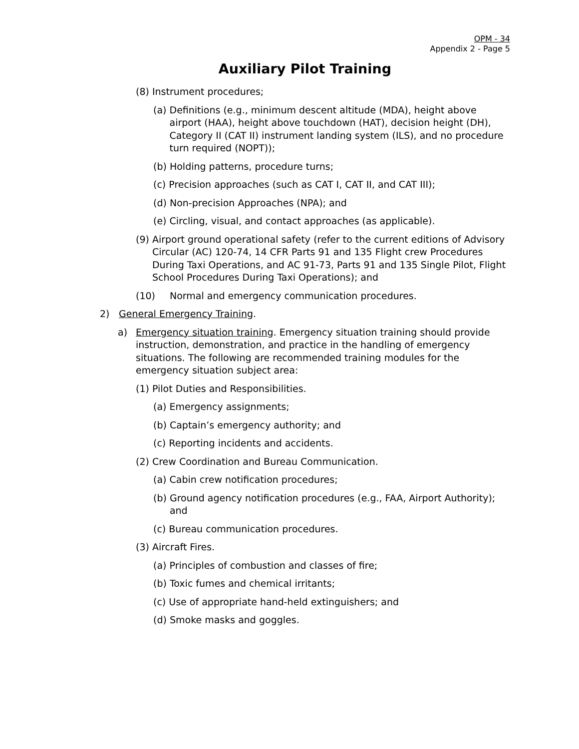OPM - 34
Appendix 2 - Page 5
Auxiliary Pilot Training
(8) Instrument procedures;
(a) Definitions (e.g., minimum descent altitude (MDA), height above airport (HAA), height above touchdown (HAT), decision height (DH), Category II (CAT II) instrument landing system (ILS), and no procedure turn required (NOPT));
(b) Holding patterns, procedure turns;
(c) Precision approaches (such as CAT I, CAT II, and CAT III);
(d) Non-precision Approaches (NPA); and
(e) Circling, visual, and contact approaches (as applicable).
(9) Airport ground operational safety (refer to the current editions of Advisory Circular (AC) 120-74, 14 CFR Parts 91 and 135 Flight crew Procedures During Taxi Operations, and AC 91-73, Parts 91 and 135 Single Pilot, Flight School Procedures During Taxi Operations); and
(10) Normal and emergency communication procedures.
2) General Emergency Training.
a) Emergency situation training. Emergency situation training should provide instruction, demonstration, and practice in the handling of emergency situations. The following are recommended training modules for the emergency situation subject area:
(1) Pilot Duties and Responsibilities.
(a) Emergency assignments;
(b) Captain’s emergency authority; and
(c) Reporting incidents and accidents.
(2) Crew Coordination and Bureau Communication.
(a) Cabin crew notification procedures;
(b) Ground agency notification procedures (e.g., FAA, Airport Authority); and
(c) Bureau communication procedures.
(3) Aircraft Fires.
(a) Principles of combustion and classes of fire;
(b) Toxic fumes and chemical irritants;
(c) Use of appropriate hand-held extinguishers; and
(d) Smoke masks and goggles.